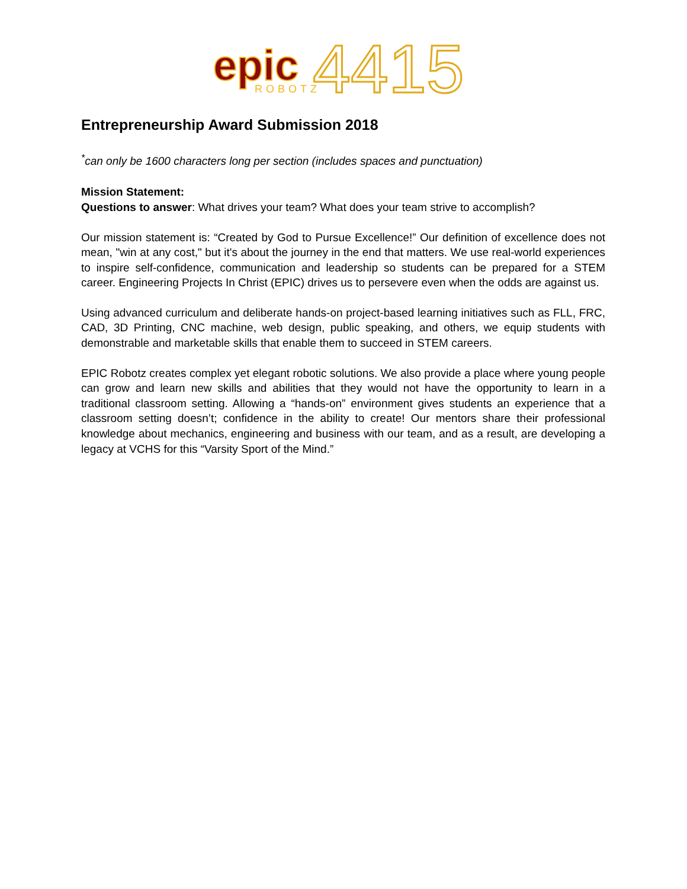epic
ROBOTZ
4415
Entrepreneurship Award Submission 2018
<sup>*</sup> can only be 1600 characters long per section (includes spaces and punctuation)
Mission Statement:
Questions to answer: What drives your team? What does your team strive to accomplish?
Our mission statement is: “Created by God to Pursue Excellence!” Our definition of excellence does not mean, "win at any cost," but it's about the journey in the end that matters. We use real-world experiences to inspire self-confidence, communication and leadership so students can be prepared for a STEM career. Engineering Projects In Christ (EPIC) drives us to persevere even when the odds are against us.
Using advanced curriculum and deliberate hands-on project-based learning initiatives such as FLL, FRC, CAD, 3D Printing, CNC machine, web design, public speaking, and others, we equip students with demonstrable and marketable skills that enable them to succeed in STEM careers.
EPIC Robotz creates complex yet elegant robotic solutions. We also provide a place where young people can grow and learn new skills and abilities that they would not have the opportunity to learn in a traditional classroom setting. Allowing a “hands-on” environment gives students an experience that a classroom setting doesn’t; confidence in the ability to create! Our mentors share their professional knowledge about mechanics, engineering and business with our team, and as a result, are developing a legacy at VCHS for this “Varsity Sport of the Mind.”